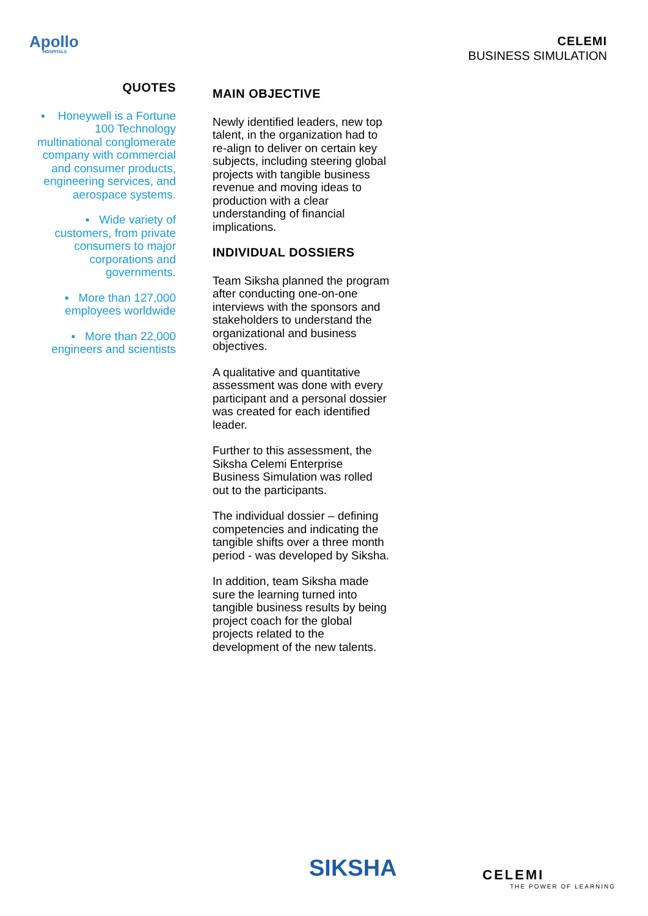Apollo
HOSPITALS
CELEMI
BUSINESS SIMULATION
QUOTES
▪ Honeywell is a Fortune 100 Technology multinational conglomerate company with commercial and consumer products, engineering services, and aerospace systems.
▪ Wide variety of customers, from private consumers to major corporations and governments.
▪ More than 127,000 employees worldwide
▪ More than 22,000 engineers and scientists
MAIN OBJECTIVE
Newly identified leaders, new top talent, in the organization had to re-align to deliver on certain key subjects, including steering global projects with tangible business revenue and moving ideas to production with a clear understanding of financial implications.
INDIVIDUAL DOSSIERS
Team Siksha planned the program after conducting one-on-one interviews with the sponsors and stakeholders to understand the organizational and business objectives.
A qualitative and quantitative assessment was done with every participant and a personal dossier was created for each identified leader.
Further to this assessment, the Siksha Celemi Enterprise Business Simulation was rolled out to the participants.
The individual dossier – defining competencies and indicating the tangible shifts over a three month period - was developed by Siksha.
In addition, team Siksha made sure the learning turned into tangible business results by being project coach for the global projects related to the development of the new talents.
SIKSHA CELEMI
THE POWER OF LEARNING